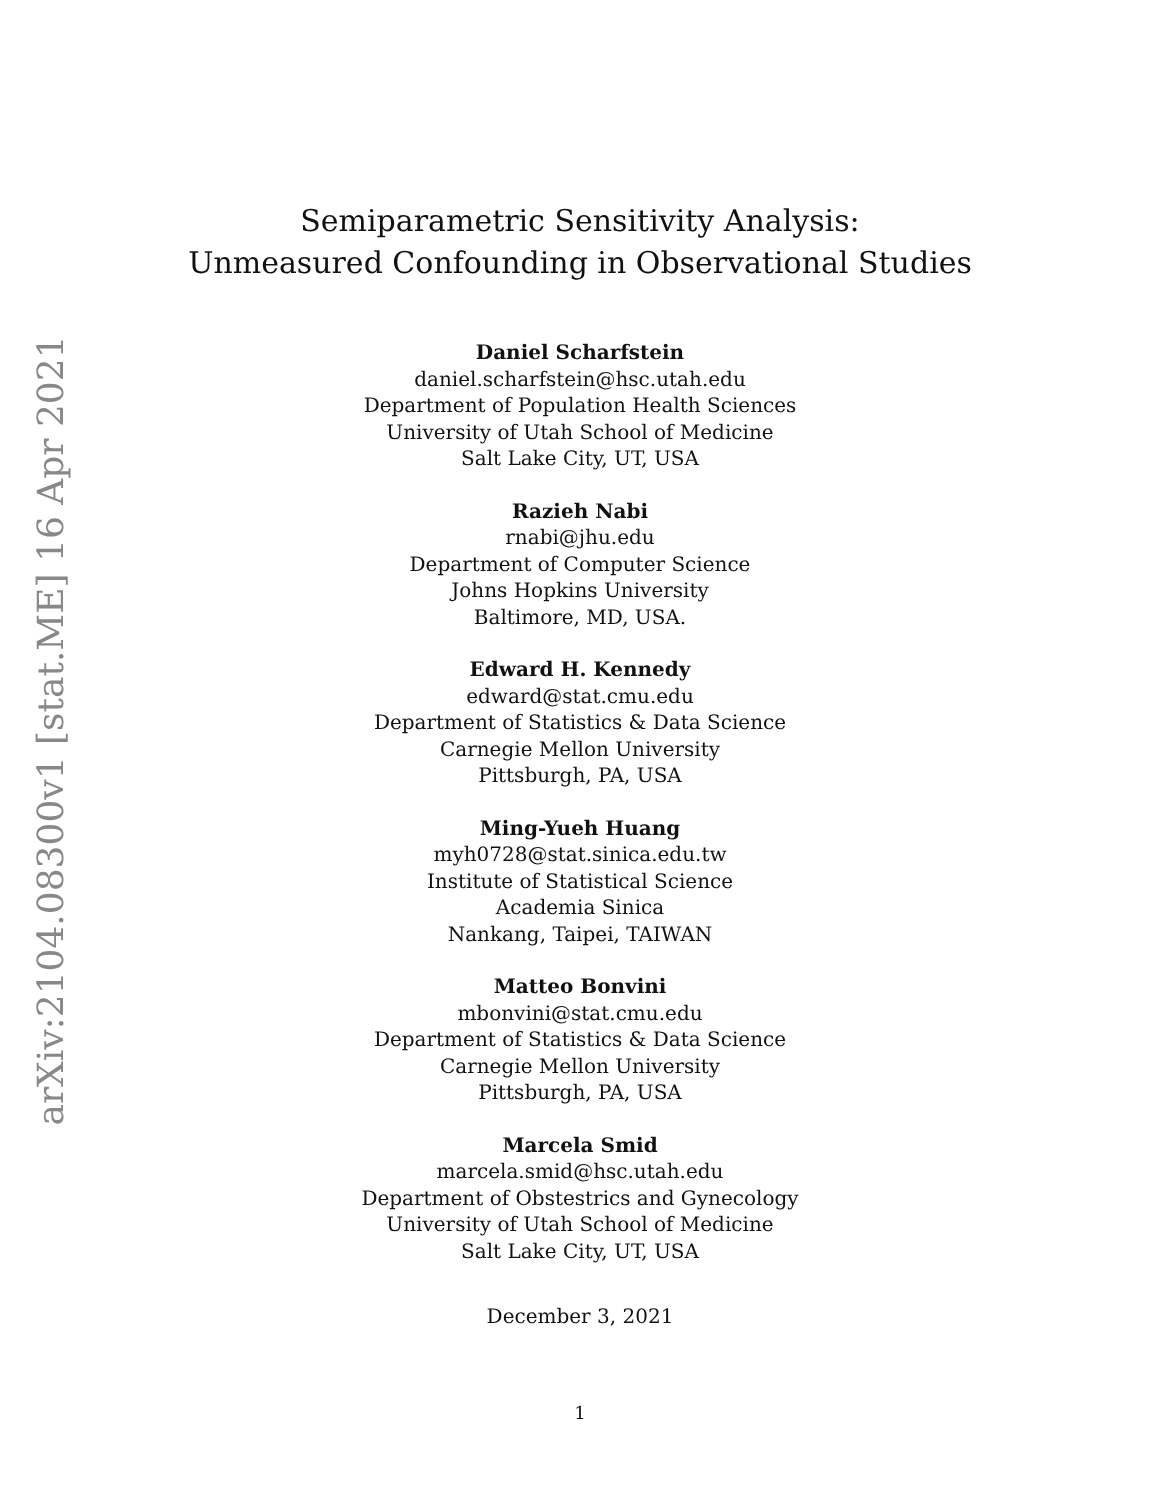Semiparametric Sensitivity Analysis:
Unmeasured Confounding in Observational Studies
Daniel Scharfstein
daniel.scharfstein@hsc.utah.edu
Department of Population Health Sciences
University of Utah School of Medicine
Salt Lake City, UT, USA
Razieh Nabi
rnabi@jhu.edu
Department of Computer Science
Johns Hopkins University
Baltimore, MD, USA.
Edward H. Kennedy
edward@stat.cmu.edu
Department of Statistics & Data Science
Carnegie Mellon University
Pittsburgh, PA, USA
Ming-Yueh Huang
myh0728@stat.sinica.edu.tw
Institute of Statistical Science
Academia Sinica
Nankang, Taipei, TAIWAN
Matteo Bonvini
mbonvini@stat.cmu.edu
Department of Statistics & Data Science
Carnegie Mellon University
Pittsburgh, PA, USA
Marcela Smid
marcela.smid@hsc.utah.edu
Department of Obstestrics and Gynecology
University of Utah School of Medicine
Salt Lake City, UT, USA
December 3, 2021
arXiv:2104.08300v1 [stat.ME] 16 Apr 2021
1